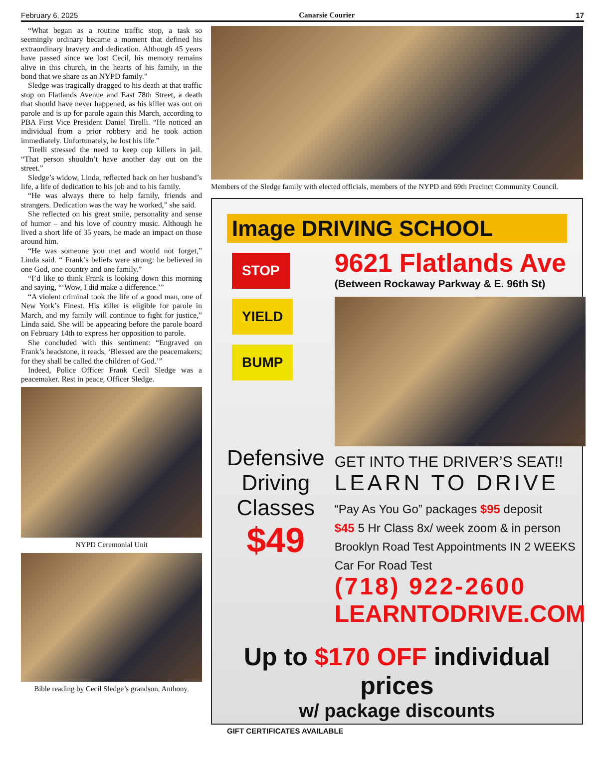February 6, 2025 Canarsie Courier 17
“What began as a routine traffic stop, a task so seemingly ordinary became a moment that defined his extraordinary bravery and dedication. Although 45 years have passed since we lost Cecil, his memory remains alive in this church, in the hearts of his family, in the bond that we share as an NYPD family.”
Sledge was tragically dragged to his death at that traffic stop on Flatlands Avenue and East 78th Street, a death that should have never happened, as his killer was out on parole and is up for parole again this March, according to PBA First Vice President Daniel Tirelli. “He noticed an individual from a prior robbery and he took action immediately. Unfortunately, he lost his life.”
Tirelli stressed the need to keep cop killers in jail. “That person shouldn’t have another day out on the street.”
Sledge’s widow, Linda, reflected back on her husband’s life, a life of dedication to his job and to his family.
“He was always there to help family, friends and strangers. Dedication was the way he worked,” she said.
She reflected on his great smile, personality and sense of humor – and his love of country music. Although he lived a short life of 35 years, he made an impact on those around him.
“He was someone you met and would not forget,” Linda said. “ Frank’s beliefs were strong: he believed in one God, one country and one family.”
“I’d like to think Frank is looking down this morning and saying, “‘Wow, I did make a difference.’”
“A violent criminal took the life of a good man, one of New York’s Finest. His killer is eligible for parole in March, and my family will continue to fight for justice,” Linda said. She will be appearing before the parole board on February 14th to express her opposition to parole.
She concluded with this sentiment: “Engraved on Frank’s headstone, it reads, ‘Blessed are the peacemakers; for they shall be called the children of God.’”
Indeed, Police Officer Frank Cecil Sledge was a peacemaker. Rest in peace, Officer Sledge.
NYPD Ceremonial Unit
Bible reading by Cecil Sledge’s grandson, Anthony.
Members of the Sledge family with elected officials, members of the NYPD and 69th Precinct Community Council.
Image DRIVING SCHOOL
STOP YIELD BUMP
Defensive Driving Classes
$49
9621 Flatlands Ave
(Between Rockaway Parkway & E. 96th St)
GET INTO THE DRIVER’S SEAT!!
LEARN TO DRIVE
“Pay As You Go” packages $95 deposit
$45 5 Hr Class 8x/ week zoom & in person
Brooklyn Road Test Appointments IN 2 WEEKS
Car For Road Test
(718) 922-2600
LEARNTODRIVE.COM
Up to $170 OFF individual prices
w/ package discounts
GIFT CERTIFICATES AVAILABLE